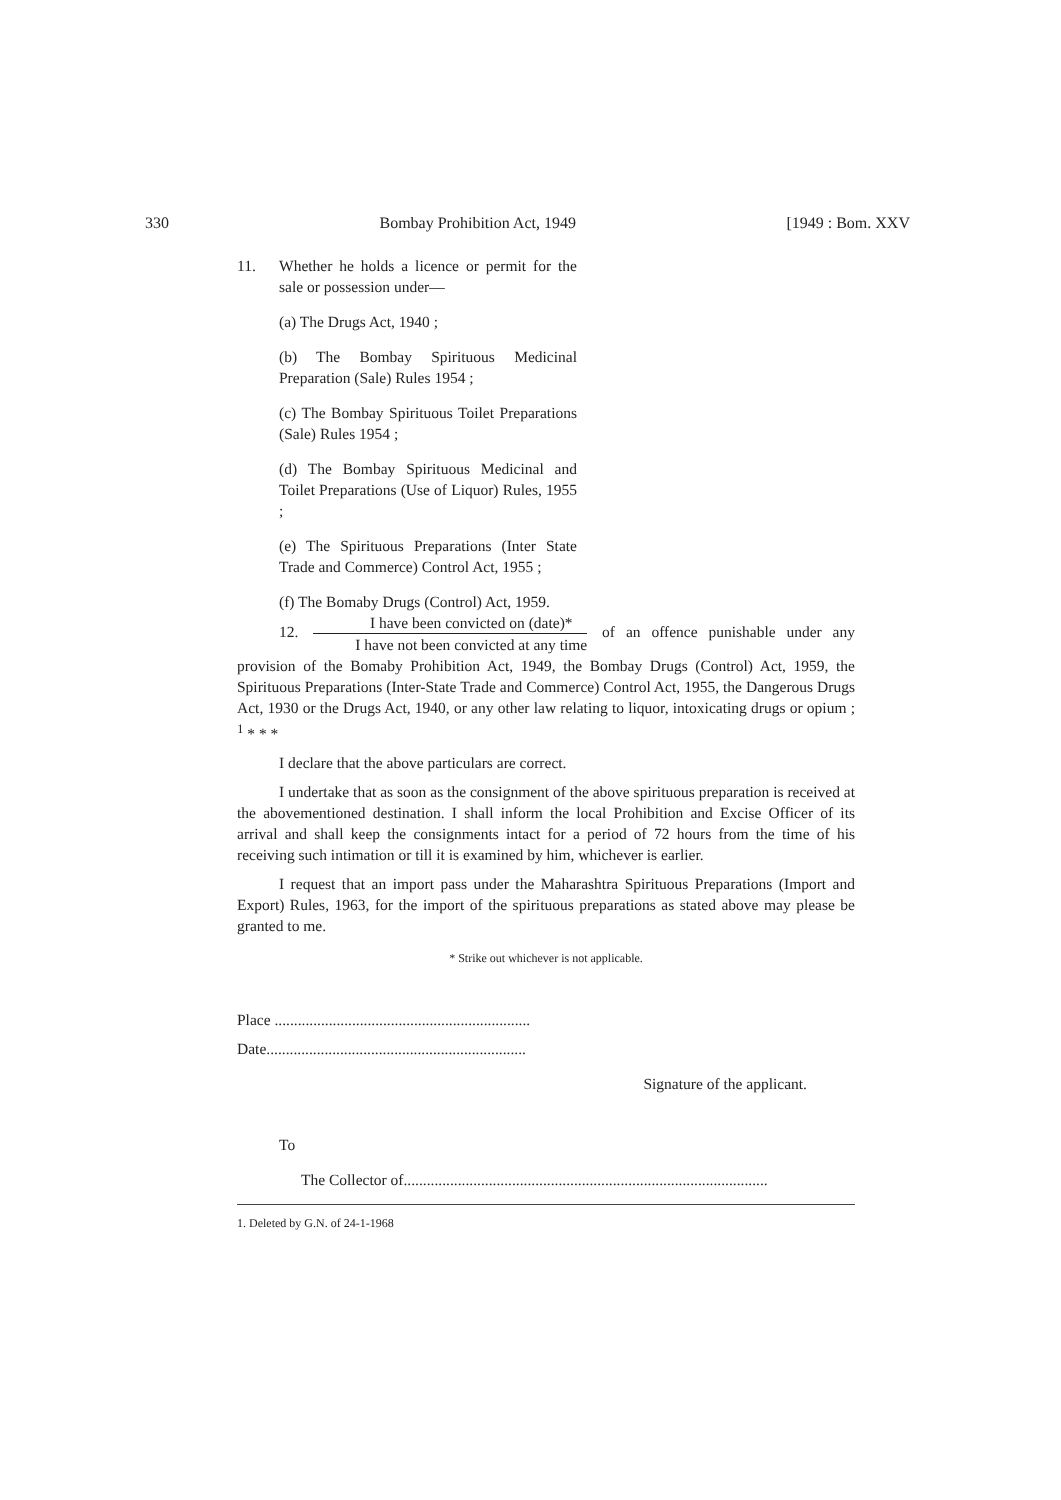330 Bombay Prohibition Act, 1949 [1949 : Bom. XXV
11. Whether he holds a licence or permit for the sale or possession under—
(a) The Drugs Act, 1940 ;
(b) The Bombay Spirituous Medicinal Preparation (Sale) Rules 1954 ;
(c) The Bombay Spirituous Toilet Preparations (Sale) Rules 1954 ;
(d) The Bombay Spirituous Medicinal and Toilet Preparations (Use of Liquor) Rules, 1955 ;
(e) The Spirituous Preparations (Inter State Trade and Commerce) Control Act, 1955 ;
(f) The Bomaby Drugs (Control) Act, 1959.
12. I have been convicted on (date)* I have not been convicted at any time of an offence punishable under any provision of the Bomaby Prohibition Act, 1949, the Bombay Drugs (Control) Act, 1959, the Spirituous Preparations (Inter-State Trade and Commerce) Control Act, 1955, the Dangerous Drugs Act, 1930 or the Drugs Act, 1940, or any other law relating to liquor, intoxicating drugs or opium ; <sup>1</sup> * * *
I declare that the above particulars are correct.
I undertake that as soon as the consignment of the above spirituous preparation is received at the abovementioned destination. I shall inform the local Prohibition and Excise Officer of its arrival and shall keep the consignments intact for a period of 72 hours from the time of his receiving such intimation or till it is examined by him, whichever is earlier.
I request that an import pass under the Maharashtra Spirituous Preparations (Import and Export) Rules, 1963, for the import of the spirituous preparations as stated above may please be granted to me.
* Strike out whichever is not applicable.
Place ..................................................................
Date...................................................................
Signature of the applicant.
To
The Collector of..............................................................................................
1. Deleted by G.N. of 24-1-1968